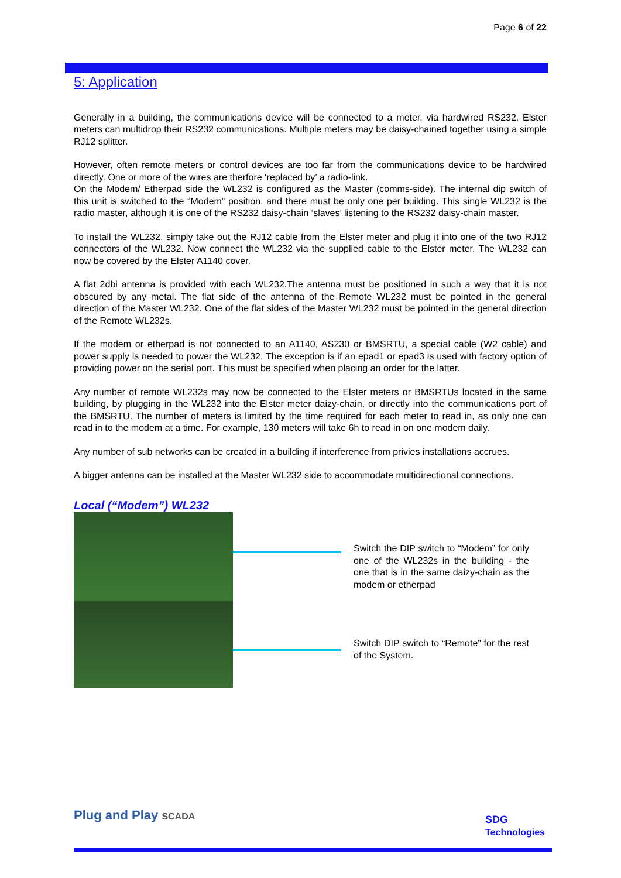Page 6 of 22
5: Application
Generally in a building, the communications device will be connected to a meter, via hardwired RS232. Elster meters can multidrop their RS232 communications. Multiple meters may be daisy-chained together using a simple RJ12 splitter.
However, often remote meters or control devices are too far from the communications device to be hardwired directly. One or more of the wires are therfore ‘replaced by’ a radio-link.
On the Modem/ Etherpad side the WL232 is configured as the Master (comms-side). The internal dip switch of this unit is switched to the “Modem” position, and there must be only one per building. This single WL232 is the radio master, although it is one of the RS232 daisy-chain ‘slaves’ listening to the RS232 daisy-chain master.
To install the WL232, simply take out the RJ12 cable from the Elster meter and plug it into one of the two RJ12 connectors of the WL232. Now connect the WL232 via the supplied cable to the Elster meter. The WL232 can now be covered by the Elster A1140 cover.
A flat 2dbi antenna is provided with each WL232.The antenna must be positioned in such a way that it is not obscured by any metal. The flat side of the antenna of the Remote WL232 must be pointed in the general direction of the Master WL232. One of the flat sides of the Master WL232 must be pointed in the general direction of the Remote WL232s.
If the modem or etherpad is not connected to an A1140, AS230 or BMSRTU, a special cable (W2 cable) and power supply is needed to power the WL232. The exception is if an epad1 or epad3 is used with factory option of providing power on the serial port. This must be specified when placing an order for the latter.
Any number of remote WL232s may now be connected to the Elster meters or BMSRTUs located in the same building, by plugging in the WL232 into the Elster meter daizy-chain, or directly into the communications port of the BMSRTU. The number of meters is limited by the time required for each meter to read in, as only one can read in to the modem at a time. For example, 130 meters will take 6h to read in on one modem daily.
Any number of sub networks can be created in a building if interference from privies installations accrues.
A bigger antenna can be installed at the Master WL232 side to accommodate multidirectional connections.
Local (“Modem”) WL232
Switch the DIP switch to “Modem” for only one of the WL232s in the building - the one that is in the same daizy-chain as the modem or etherpad
Switch DIP switch to “Remote” for the rest of the System.
Plug and Play SCADA
SDG
Technologies